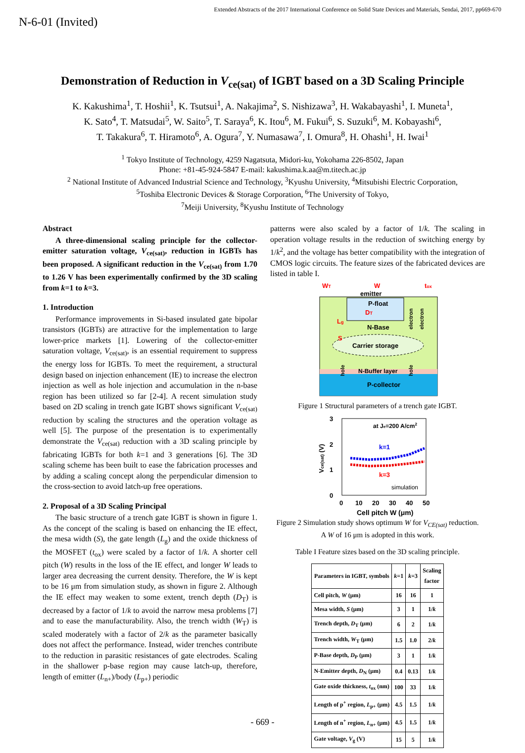Extended Abstracts of the 2017 International Conference on Solid State Devices and Materials, Sendai, 2017, pp669-670
N-6-01 (Invited)
Demonstration of Reduction in V<sub>ce(sat)</sub> of IGBT based on a 3D Scaling Principle
K. Kakushima<sup>1</sup>, T. Hoshii<sup>1</sup>, K. Tsutsui<sup>1</sup>, A. Nakajima<sup>2</sup>, S. Nishizawa<sup>3</sup>, H. Wakabayashi<sup>1</sup>, I. Muneta<sup>1</sup>,
K. Sato<sup>4</sup>, T. Matsudai<sup>5</sup>, W. Saito<sup>5</sup>, T. Saraya<sup>6</sup>, K. Itou<sup>6</sup>, M. Fukui<sup>6</sup>, S. Suzuki<sup>6</sup>, M. Kobayashi<sup>6</sup>,
T. Takakura<sup>6</sup>, T. Hiramoto<sup>6</sup>, A. Ogura<sup>7</sup>, Y. Numasawa<sup>7</sup>, I. Omura<sup>8</sup>, H. Ohashi<sup>1</sup>, H. Iwai<sup>1</sup>
<sup>1</sup> Tokyo Institute of Technology, 4259 Nagatsuta, Midori-ku, Yokohama 226-8502, Japan
Phone: +81-45-924-5847 E-mail: kakushima.k.aa@m.titech.ac.jp
<sup>2</sup> National Institute of Advanced Industrial Science and Technology, <sup>3</sup>Kyushu University, <sup>4</sup>Mitsubishi Electric Corporation,
<sup>5</sup> Toshiba Electronic Devices & Storage Corporation, <sup>6</sup>The University of Tokyo,
<sup>7</sup> Meiji University, <sup>8</sup>Kyushu Institute of Technology
Abstract
A three-dimensional scaling principle for the collector-emitter saturation voltage, V<sub>ce(sat)</sub>, reduction in IGBTs has been proposed. A significant reduction in the V<sub>ce(sat)</sub> from 1.70 to 1.26 V has been experimentally confirmed by the 3D scaling from k=1 to k=3.
1. Introduction
Performance improvements in Si-based insulated gate bipolar transistors (IGBTs) are attractive for the implementation to large lower-price markets [1]. Lowering of the collector-emitter saturation voltage, V<sub>ce(sat)</sub>, is an essential requirement to suppress the energy loss for IGBTs. To meet the requirement, a structural design based on injection enhancement (IE) to increase the electron injection as well as hole injection and accumulation in the n-base region has been utilized so far [2-4]. A recent simulation study based on 2D scaling in trench gate IGBT shows significant V<sub>ce(sat)</sub> reduction by scaling the structures and the operation voltage as well [5]. The purpose of the presentation is to experimentally demonstrate the V<sub>ce(sat)</sub> reduction with a 3D scaling principle by fabricating IGBTs for both k=1 and 3 generations [6]. The 3D scaling scheme has been built to ease the fabrication processes and by adding a scaling concept along the perpendicular dimension to the cross-section to avoid latch-up free operations.
2. Proposal of a 3D Scaling Principal
The basic structure of a trench gate IGBT is shown in figure 1. As the concept of the scaling is based on enhancing the IE effect, the mesa width (S), the gate length (L<sub>g</sub>) and the oxide thickness of the MOSFET (t<sub>ox</sub>) were scaled by a factor of 1/k. A shorter cell pitch (W) results in the loss of the IE effect, and longer W leads to larger area decreasing the current density. Therefore, the W is kept to be 16 μm from simulation study, as shown in figure 2. Although the IE effect may weaken to some extent, trench depth (D<sub>T</sub>) is decreased by a factor of 1/k to avoid the narrow mesa problems [7] and to ease the manufacturability. Also, the trench width (W<sub>T</sub>) is scaled moderately with a factor of 2/k as the parameter basically does not affect the performance. Instead, wider trenches contribute to the reduction in parasitic resistances of gate electrodes. Scaling in the shallower p-base region may cause latch-up, therefore, length of emitter (L<sub>n+</sub>)/body (L<sub>p+</sub>) periodic
patterns were also scaled by a factor of 1/k. The scaling in operation voltage results in the reduction of switching energy by 1/k<sup>2</sup>, and the voltage has better compatibility with the integration of CMOS logic circuits. The feature sizes of the fabricated devices are listed in table I.
WT
W
tox
emitter
P-float
DT
Lg
N-Base
S
Carrier storage
N-Buffer layer
P-collector
hole
hole
electron
electron
Figure 1 Structural parameters of a trench gate IGBT.
3
2
1
0
Vce(sat) (V)
at Je=200 A/cm2
k=1
k=3
simulation
0
10
20
30
40
50
Cell pitch W (μm)
Figure 2 Simulation study shows optimum W for V<sub>CE(sat)</sub> reduction.
A W of 16 μm is adopted in this work.
Table I Feature sizes based on the 3D scaling principle.
| Parameters in IGBT, symbols | k =1 | k =3 | Scaling factor |
| --- | --- | --- | --- |
| Cell pitch, W (μm) | 16 | 16 | 1 |
| Mesa width, S (μm) | 3 | 1 | 1/ k |
| Trench depth, D<sub>T</sub> (μm) | 6 | 2 | 1/ k |
| Trench width, W<sub>T</sub> (μm) | 1.5 | 1.0 | 2/ k |
| P-Base depth, D<sub>P</sub> (μm) | 3 | 1 | 1/ k |
| N-Emitter depth, D<sub>N</sub> (μm) | 0.4 | 0.13 | 1/ k |
| Gate oxide thickness, t<sub>ox</sub> (nm) | 100 | 33 | 1/ k |
| Length of p<sup>+</sup> region, L<sub>p+</sub> (μm) | 4.5 | 1.5 | 1/ k |
| Length of n<sup>+</sup> region, L<sub>n+</sub> (μm) | 4.5 | 1.5 | 1/ k |
| Gate voltage, V<sub>g</sub> (V) | 15 | 5 | 1/ k |
- 669 -